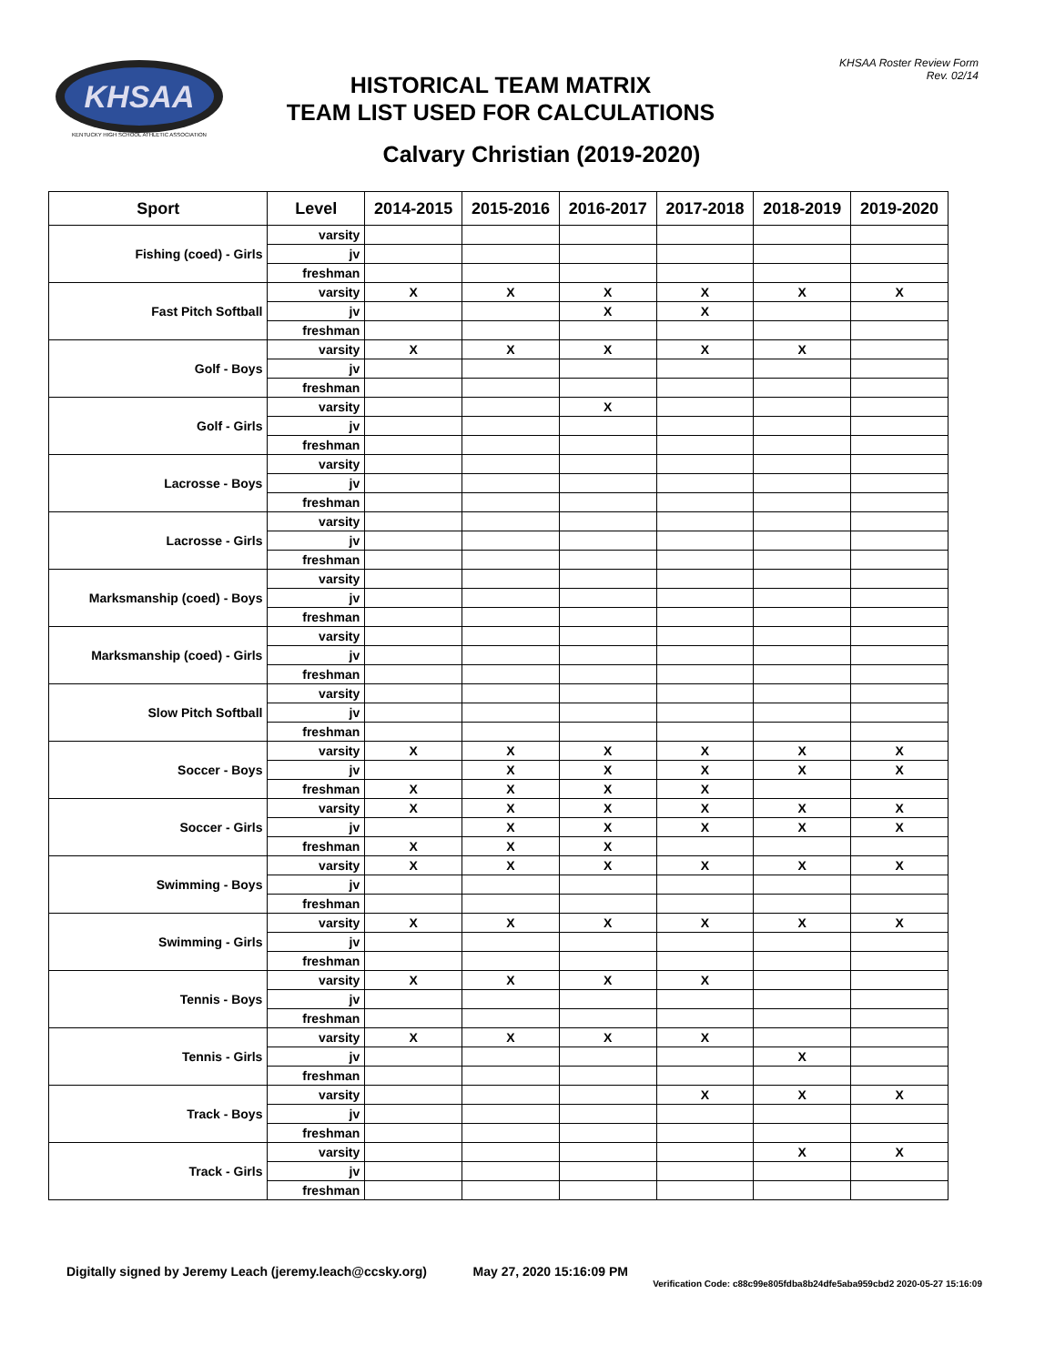KHSAA
KENTUCKY HIGH SCHOOL ATHLETIC ASSOCIATION
HISTORICAL TEAM MATRIX
TEAM LIST USED FOR CALCULATIONS
KHSAA Roster Review Form
Rev. 02/14
Calvary Christian (2019-2020)
| Sport | Level | 2014-2015 | 2015-2016 | 2016-2017 | 2017-2018 | 2018-2019 | 2019-2020 |
| --- | --- | --- | --- | --- | --- | --- | --- |
| Fishing (coed) - Girls | varsity | | | | | | |
| | jv | | | | | | |
| | freshman | | | | | | |
| Fast Pitch Softball | varsity | X | X | X | X | X | X |
| | jv | | | X | X | | |
| | freshman | | | | | | |
| Golf - Boys | varsity | X | X | X | X | X | |
| | jv | | | | | | |
| | freshman | | | | | | |
| Golf - Girls | varsity | | | X | | | |
| | jv | | | | | | |
| | freshman | | | | | | |
| Lacrosse - Boys | varsity | | | | | | |
| | jv | | | | | | |
| | freshman | | | | | | |
| Lacrosse - Girls | varsity | | | | | | |
| | jv | | | | | | |
| | freshman | | | | | | |
| Marksmanship (coed) - Boys | varsity | | | | | | |
| | jv | | | | | | |
| | freshman | | | | | | |
| Marksmanship (coed) - Girls | varsity | | | | | | |
| | jv | | | | | | |
| | freshman | | | | | | |
| Slow Pitch Softball | varsity | | | | | | |
| | jv | | | | | | |
| | freshman | | | | | | |
| Soccer - Boys | varsity | X | X | X | X | X | X |
| | jv | | X | X | X | X | X |
| | freshman | X | X | X | X | | |
| Soccer - Girls | varsity | X | X | X | X | X | X |
| | jv | | X | X | X | X | X |
| | freshman | X | X | X | | | |
| Swimming - Boys | varsity | X | X | X | X | X | X |
| | jv | | | | | | |
| | freshman | | | | | | |
| Swimming - Girls | varsity | X | X | X | X | X | X |
| | jv | | | | | | |
| | freshman | | | | | | |
| Tennis - Boys | varsity | X | X | X | X | | |
| | jv | | | | | | |
| | freshman | | | | | | |
| Tennis - Girls | varsity | X | X | X | X | | |
| | jv | | | | | X | |
| | freshman | | | | | | |
| Track - Boys | varsity | | | | X | X | X |
| | jv | | | | | | |
| | freshman | | | | | | |
| Track - Girls | varsity | | | | | X | X |
| | jv | | | | | | |
| | freshman | | | | | | |
Digitally signed by Jeremy Leach (jeremy.leach@ccsky.org) May 27, 2020 15:16:09 PM
Verification Code: c88c99e805fdba8b24dfe5aba959cbd2 2020-05-27 15:16:09